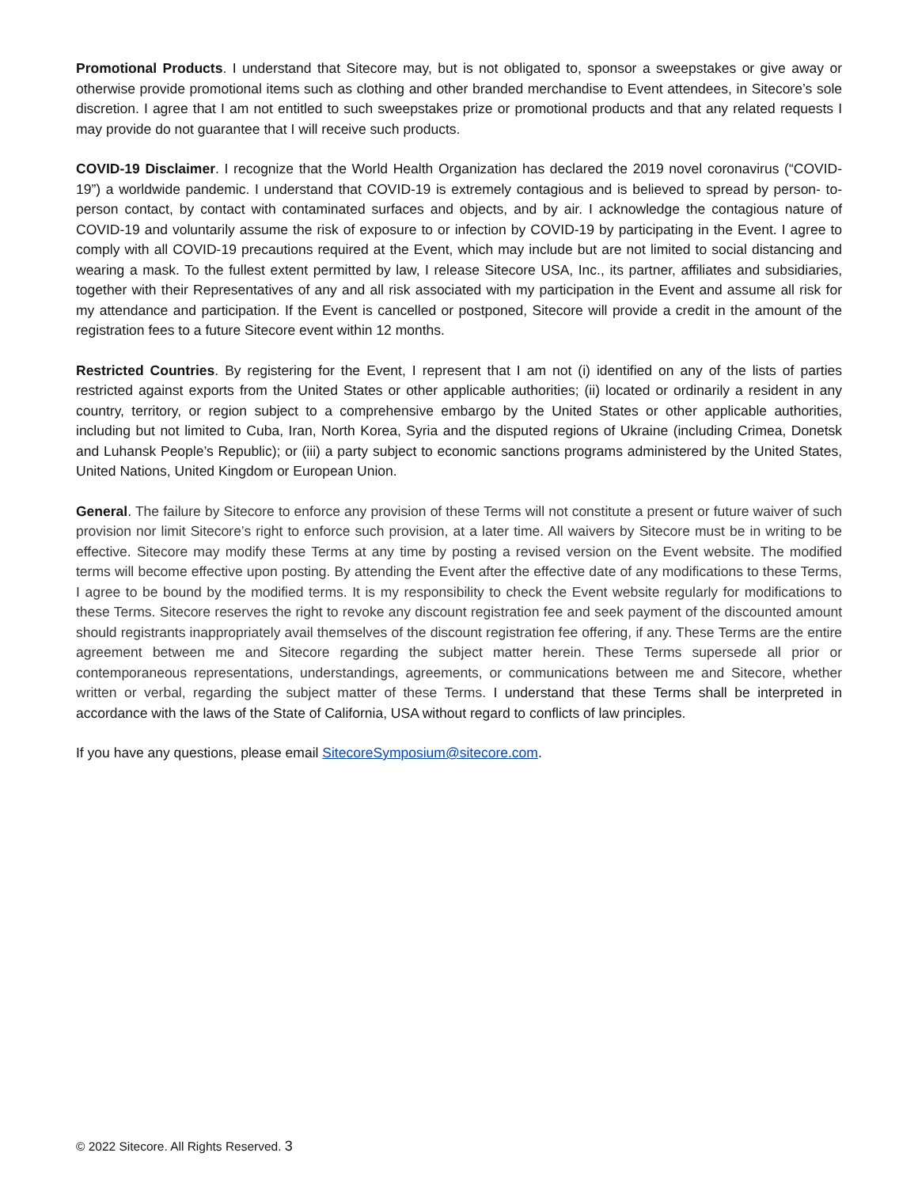Promotional Products. I understand that Sitecore may, but is not obligated to, sponsor a sweepstakes or give away or otherwise provide promotional items such as clothing and other branded merchandise to Event attendees, in Sitecore’s sole discretion. I agree that I am not entitled to such sweepstakes prize or promotional products and that any related requests I may provide do not guarantee that I will receive such products.
COVID-19 Disclaimer. I recognize that the World Health Organization has declared the 2019 novel coronavirus (“COVID-19”) a worldwide pandemic. I understand that COVID-19 is extremely contagious and is believed to spread by person- to-person contact, by contact with contaminated surfaces and objects, and by air. I acknowledge the contagious nature of COVID-19 and voluntarily assume the risk of exposure to or infection by COVID-19 by participating in the Event. I agree to comply with all COVID-19 precautions required at the Event, which may include but are not limited to social distancing and wearing a mask. To the fullest extent permitted by law, I release Sitecore USA, Inc., its partner, affiliates and subsidiaries, together with their Representatives of any and all risk associated with my participation in the Event and assume all risk for my attendance and participation. If the Event is cancelled or postponed, Sitecore will provide a credit in the amount of the registration fees to a future Sitecore event within 12 months.
Restricted Countries. By registering for the Event, I represent that I am not (i) identified on any of the lists of parties restricted against exports from the United States or other applicable authorities; (ii) located or ordinarily a resident in any country, territory, or region subject to a comprehensive embargo by the United States or other applicable authorities, including but not limited to Cuba, Iran, North Korea, Syria and the disputed regions of Ukraine (including Crimea, Donetsk and Luhansk People’s Republic); or (iii) a party subject to economic sanctions programs administered by the United States, United Nations, United Kingdom or European Union.
General. The failure by Sitecore to enforce any provision of these Terms will not constitute a present or future waiver of such provision nor limit Sitecore’s right to enforce such provision, at a later time. All waivers by Sitecore must be in writing to be effective. Sitecore may modify these Terms at any time by posting a revised version on the Event website. The modified terms will become effective upon posting. By attending the Event after the effective date of any modifications to these Terms, I agree to be bound by the modified terms. It is my responsibility to check the Event website regularly for modifications to these Terms. Sitecore reserves the right to revoke any discount registration fee and seek payment of the discounted amount should registrants inappropriately avail themselves of the discount registration fee offering, if any. These Terms are the entire agreement between me and Sitecore regarding the subject matter herein. These Terms supersede all prior or contemporaneous representations, understandings, agreements, or communications between me and Sitecore, whether written or verbal, regarding the subject matter of these Terms. I understand that these Terms shall be interpreted in accordance with the laws of the State of California, USA without regard to conflicts of law principles.
If you have any questions, please email SitecoreSymposium@sitecore.com.
© 2022 Sitecore. All Rights Reserved. 3